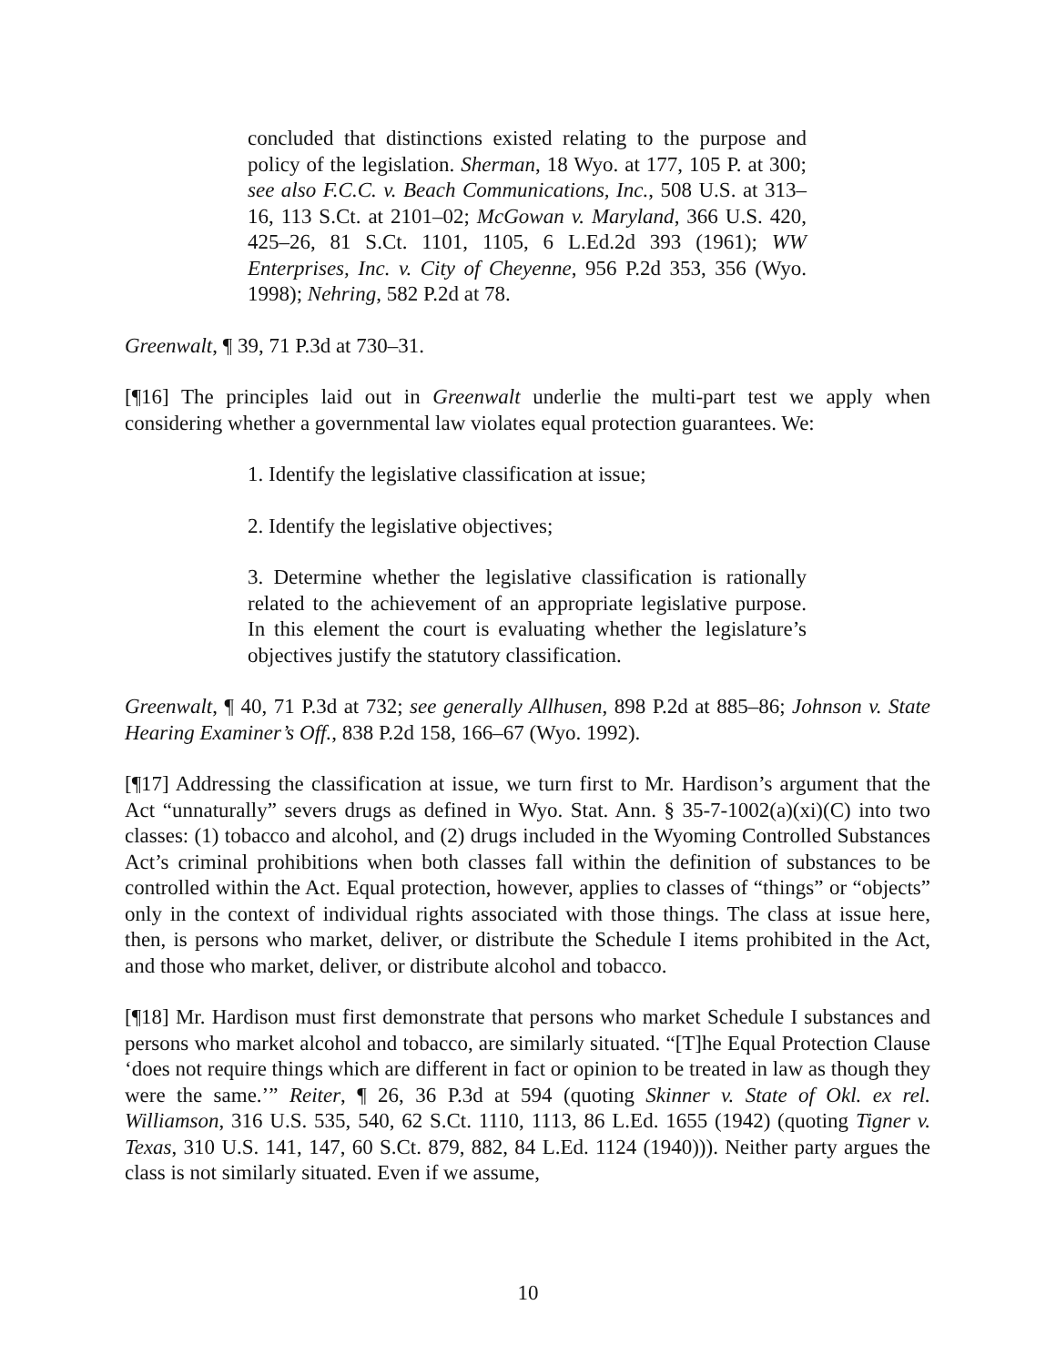concluded that distinctions existed relating to the purpose and policy of the legislation. Sherman, 18 Wyo. at 177, 105 P. at 300; see also F.C.C. v. Beach Communications, Inc., 508 U.S. at 313–16, 113 S.Ct. at 2101–02; McGowan v. Maryland, 366 U.S. 420, 425–26, 81 S.Ct. 1101, 1105, 6 L.Ed.2d 393 (1961); WW Enterprises, Inc. v. City of Cheyenne, 956 P.2d 353, 356 (Wyo. 1998); Nehring, 582 P.2d at 78.
Greenwalt, ¶ 39, 71 P.3d at 730–31.
[¶16] The principles laid out in Greenwalt underlie the multi-part test we apply when considering whether a governmental law violates equal protection guarantees. We:
1. Identify the legislative classification at issue;
2. Identify the legislative objectives;
3. Determine whether the legislative classification is rationally related to the achievement of an appropriate legislative purpose. In this element the court is evaluating whether the legislature’s objectives justify the statutory classification.
Greenwalt, ¶ 40, 71 P.3d at 732; see generally Allhusen, 898 P.2d at 885–86; Johnson v. State Hearing Examiner’s Off., 838 P.2d 158, 166–67 (Wyo. 1992).
[¶17] Addressing the classification at issue, we turn first to Mr. Hardison’s argument that the Act “unnaturally” severs drugs as defined in Wyo. Stat. Ann. § 35-7-1002(a)(xi)(C) into two classes: (1) tobacco and alcohol, and (2) drugs included in the Wyoming Controlled Substances Act’s criminal prohibitions when both classes fall within the definition of substances to be controlled within the Act. Equal protection, however, applies to classes of “things” or “objects” only in the context of individual rights associated with those things. The class at issue here, then, is persons who market, deliver, or distribute the Schedule I items prohibited in the Act, and those who market, deliver, or distribute alcohol and tobacco.
[¶18] Mr. Hardison must first demonstrate that persons who market Schedule I substances and persons who market alcohol and tobacco, are similarly situated. “[T]he Equal Protection Clause ‘does not require things which are different in fact or opinion to be treated in law as though they were the same.’” Reiter, ¶ 26, 36 P.3d at 594 (quoting Skinner v. State of Okl. ex rel. Williamson, 316 U.S. 535, 540, 62 S.Ct. 1110, 1113, 86 L.Ed. 1655 (1942) (quoting Tigner v. Texas, 310 U.S. 141, 147, 60 S.Ct. 879, 882, 84 L.Ed. 1124 (1940))). Neither party argues the class is not similarly situated. Even if we assume,
10